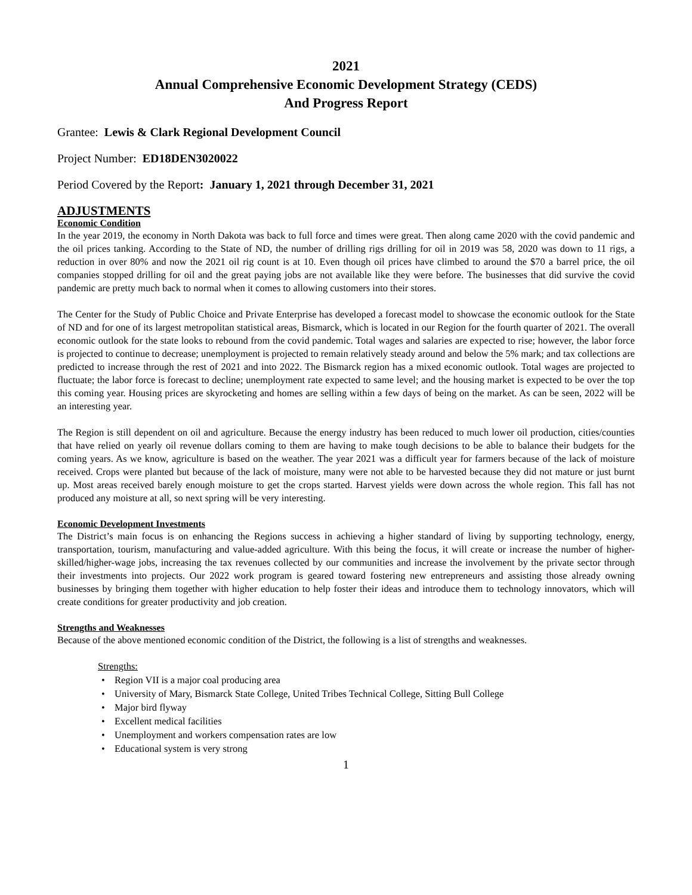2021
Annual Comprehensive Economic Development Strategy (CEDS)
And Progress Report
Grantee: Lewis & Clark Regional Development Council
Project Number: ED18DEN3020022
Period Covered by the Report: January 1, 2021 through December 31, 2021
ADJUSTMENTS
Economic Condition
In the year 2019, the economy in North Dakota was back to full force and times were great. Then along came 2020 with the covid pandemic and the oil prices tanking. According to the State of ND, the number of drilling rigs drilling for oil in 2019 was 58, 2020 was down to 11 rigs, a reduction in over 80% and now the 2021 oil rig count is at 10. Even though oil prices have climbed to around the $70 a barrel price, the oil companies stopped drilling for oil and the great paying jobs are not available like they were before. The businesses that did survive the covid pandemic are pretty much back to normal when it comes to allowing customers into their stores.
The Center for the Study of Public Choice and Private Enterprise has developed a forecast model to showcase the economic outlook for the State of ND and for one of its largest metropolitan statistical areas, Bismarck, which is located in our Region for the fourth quarter of 2021. The overall economic outlook for the state looks to rebound from the covid pandemic. Total wages and salaries are expected to rise; however, the labor force is projected to continue to decrease; unemployment is projected to remain relatively steady around and below the 5% mark; and tax collections are predicted to increase through the rest of 2021 and into 2022. The Bismarck region has a mixed economic outlook. Total wages are projected to fluctuate; the labor force is forecast to decline; unemployment rate expected to same level; and the housing market is expected to be over the top this coming year. Housing prices are skyrocketing and homes are selling within a few days of being on the market. As can be seen, 2022 will be an interesting year.
The Region is still dependent on oil and agriculture. Because the energy industry has been reduced to much lower oil production, cities/counties that have relied on yearly oil revenue dollars coming to them are having to make tough decisions to be able to balance their budgets for the coming years. As we know, agriculture is based on the weather. The year 2021 was a difficult year for farmers because of the lack of moisture received. Crops were planted but because of the lack of moisture, many were not able to be harvested because they did not mature or just burnt up. Most areas received barely enough moisture to get the crops started. Harvest yields were down across the whole region. This fall has not produced any moisture at all, so next spring will be very interesting.
Economic Development Investments
The District’s main focus is on enhancing the Regions success in achieving a higher standard of living by supporting technology, energy, transportation, tourism, manufacturing and value-added agriculture. With this being the focus, it will create or increase the number of higher-skilled/higher-wage jobs, increasing the tax revenues collected by our communities and increase the involvement by the private sector through their investments into projects. Our 2022 work program is geared toward fostering new entrepreneurs and assisting those already owning businesses by bringing them together with higher education to help foster their ideas and introduce them to technology innovators, which will create conditions for greater productivity and job creation.
Strengths and Weaknesses
Because of the above mentioned economic condition of the District, the following is a list of strengths and weaknesses.
Strengths:
• Region VII is a major coal producing area
• University of Mary, Bismarck State College, United Tribes Technical College, Sitting Bull College
• Major bird flyway
• Excellent medical facilities
• Unemployment and workers compensation rates are low
• Educational system is very strong
1